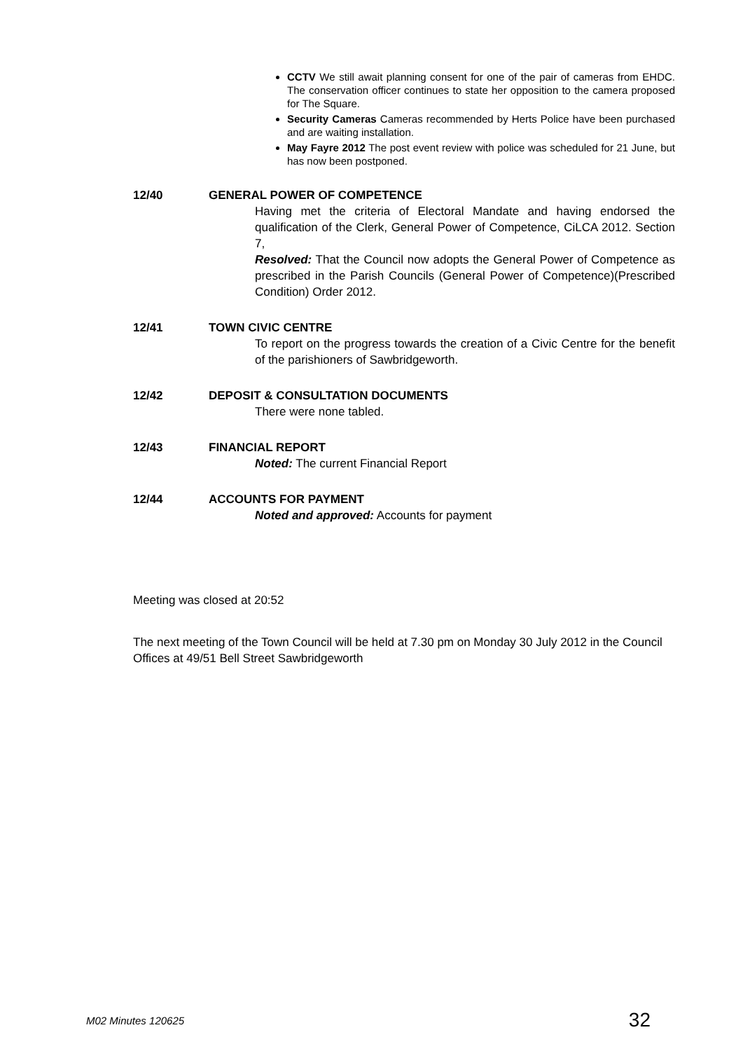CCTV We still await planning consent for one of the pair of cameras from EHDC. The conservation officer continues to state her opposition to the camera proposed for The Square.
Security Cameras Cameras recommended by Herts Police have been purchased and are waiting installation.
May Fayre 2012 The post event review with police was scheduled for 21 June, but has now been postponed.
12/40 GENERAL POWER OF COMPETENCE
Having met the criteria of Electoral Mandate and having endorsed the qualification of the Clerk, General Power of Competence, CiLCA 2012. Section 7,
Resolved: That the Council now adopts the General Power of Competence as prescribed in the Parish Councils (General Power of Competence)(Prescribed Condition) Order 2012.
12/41 TOWN CIVIC CENTRE
To report on the progress towards the creation of a Civic Centre for the benefit of the parishioners of Sawbridgeworth.
12/42 DEPOSIT & CONSULTATION DOCUMENTS
There were none tabled.
12/43 FINANCIAL REPORT
Noted: The current Financial Report
12/44 ACCOUNTS FOR PAYMENT
Noted and approved: Accounts for payment
Meeting was closed at 20:52
The next meeting of the Town Council will be held at 7.30 pm on Monday 30 July 2012 in the Council Offices at 49/51 Bell Street Sawbridgeworth
M02 Minutes 120625 32